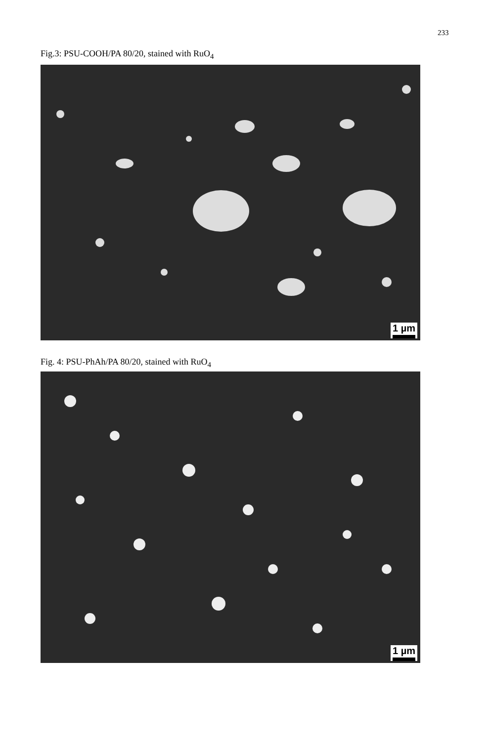233
Fig.3: PSU-COOH/PA 80/20, stained with RuO<sub>4</sub>
1 µm
Fig. 4: PSU-PhAh/PA 80/20, stained with RuO<sub>4</sub>
1 µm